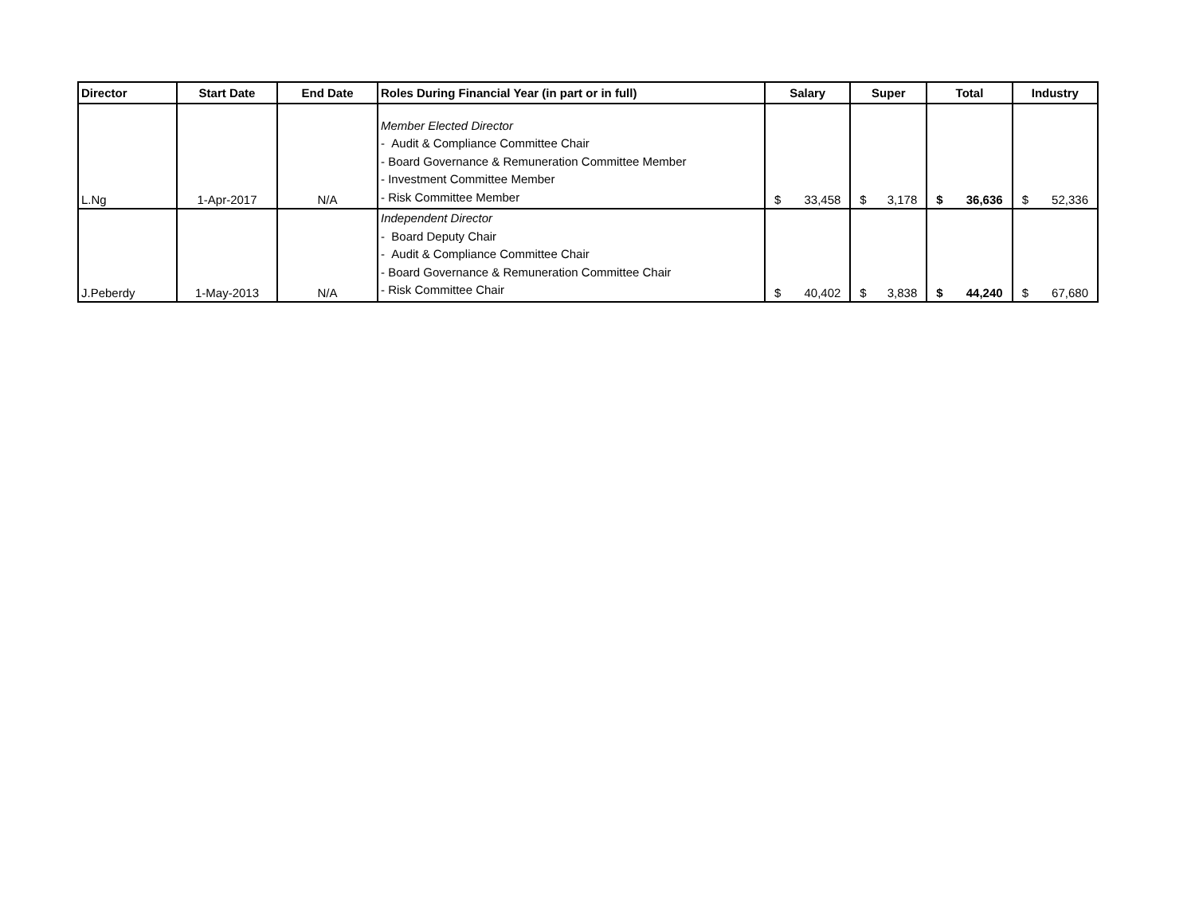| Director | Start Date | End Date | Roles During Financial Year (in part or in full) | Salary | Super | Total | Industry |
| --- | --- | --- | --- | --- | --- | --- | --- |
| L.Ng | 1-Apr-2017 | N/A | Member Elected Director - Audit & Compliance Committee Chair - Board Governance & Remuneration Committee Member - Investment Committee Member - Risk Committee Member | $ 33,458 | $ 3,178 | $ 36,636 | $ 52,336 |
| J.Peberdy | 1-May-2013 | N/A | Independent Director - Board Deputy Chair - Audit & Compliance Committee Chair - Board Governance & Remuneration Committee Chair - Risk Committee Chair | $ 40,402 | $ 3,838 | $ 44,240 | $ 67,680 |